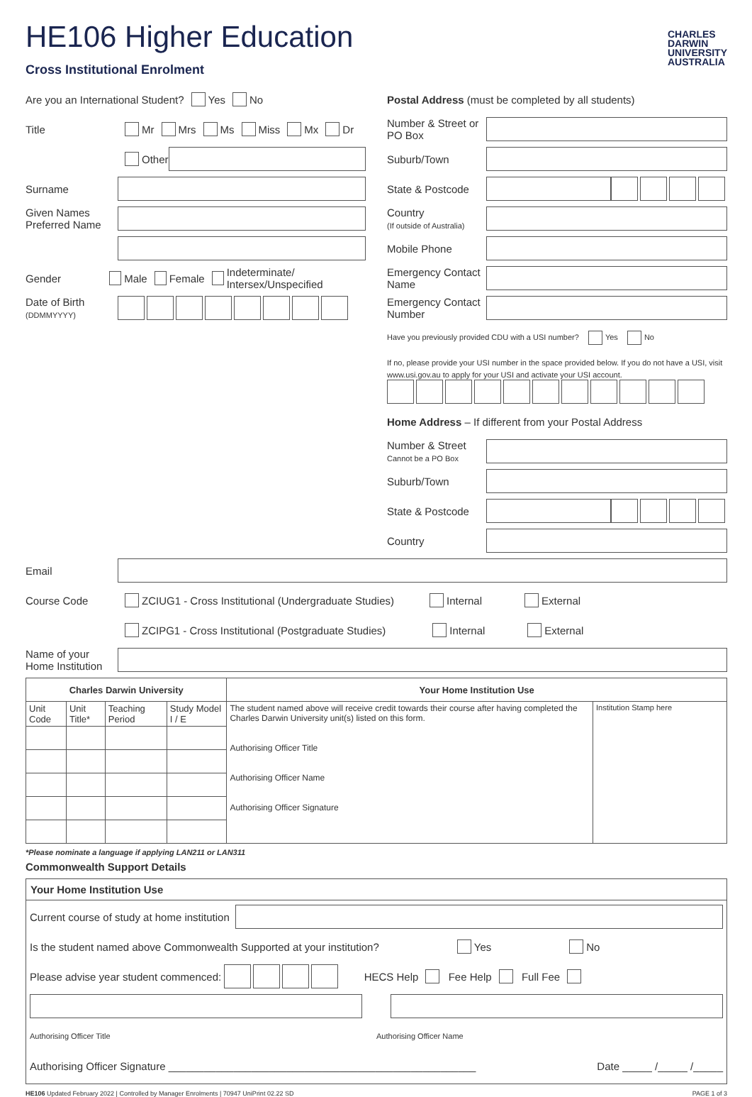CHARLES
DARWIN
UNIVERSITY
AUSTRALIA
HE106 Higher Education
Cross Institutional Enrolment
Are you an International Student? Yes No
Title Mr Mrs Ms Miss Mx Dr
Other
Surname
Given Names
Preferred Name
Gender Male Female Indeterminate/ Intersex/Unspecified
Date of Birth
(DDMMYYYY)
Postal Address (must be completed by all students)
Number & Street or PO Box
Suburb/Town
State & Postcode
Country
(If outside of Australia)
Mobile Phone
Emergency Contact Name
Emergency Contact Number
Have you previously provided CDU with a USI number? Yes No
If no, please provide your USI number in the space provided below. If you do not have a USI, visit www.usi.gov.au to apply for your USI and activate your USI account.
Home Address – If different from your Postal Address
Number & Street
Cannot be a PO Box
Suburb/Town
State & Postcode
Country
Email
Course Code ZCIUG1 - Cross Institutional (Undergraduate Studies) Internal External
ZCIPG1 - Cross Institutional (Postgraduate Studies) Internal External
Name of your Home Institution
| Charles Darwin University | | | | Your Home Institution Use | |
| --- | --- | --- | --- | --- | --- |
| Unit Code | Unit Title* | Teaching Period | Study Model I / E | The student named above will receive credit towards their course after having completed the Charles Darwin University unit(s) listed on this form. Authorising Officer Title Authorising Officer Name Authorising Officer Signature | Institution Stamp here |
*Please nominate a language if applying LAN211 or LAN311
Commonwealth Support Details
Your Home Institution Use
Current course of study at home institution
Is the student named above Commonwealth Supported at your institution? Yes No
Please advise year student commenced: HECS Help Fee Help Full Fee
Authorising Officer Title Authorising Officer Name
Authorising Officer Signature ____________________________________________________ Date _____ /_____ /_____
HE106 Updated February 2022 | Controlled by Manager Enrolments | 70947 UniPrint 02.22 SD PAGE 1 of 3